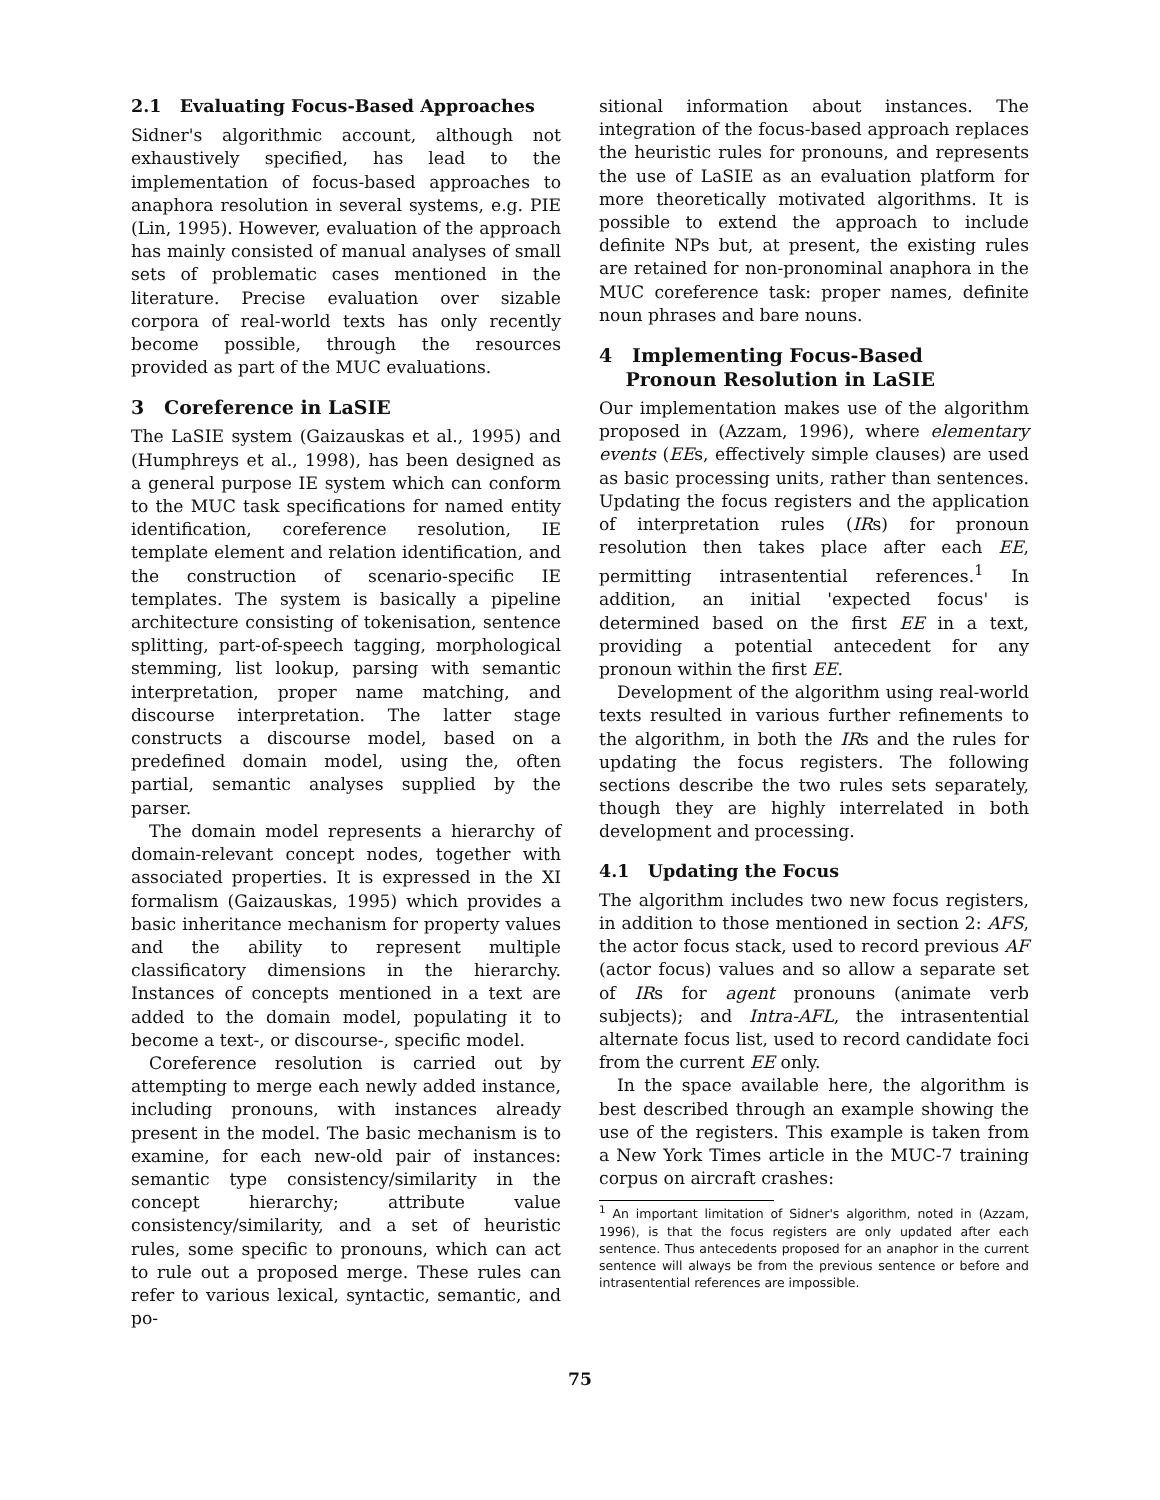2.1 Evaluating Focus-Based Approaches
Sidner's algorithmic account, although not exhaustively specified, has lead to the implementation of focus-based approaches to anaphora resolution in several systems, e.g. PIE (Lin, 1995). However, evaluation of the approach has mainly consisted of manual analyses of small sets of problematic cases mentioned in the literature. Precise evaluation over sizable corpora of real-world texts has only recently become possible, through the resources provided as part of the MUC evaluations.
3 Coreference in LaSIE
The LaSIE system (Gaizauskas et al., 1995) and (Humphreys et al., 1998), has been designed as a general purpose IE system which can conform to the MUC task specifications for named entity identification, coreference resolution, IE template element and relation identification, and the construction of scenario-specific IE templates. The system is basically a pipeline architecture consisting of tokenisation, sentence splitting, part-of-speech tagging, morphological stemming, list lookup, parsing with semantic interpretation, proper name matching, and discourse interpretation. The latter stage constructs a discourse model, based on a predefined domain model, using the, often partial, semantic analyses supplied by the parser.
The domain model represents a hierarchy of domain-relevant concept nodes, together with associated properties. It is expressed in the XI formalism (Gaizauskas, 1995) which provides a basic inheritance mechanism for property values and the ability to represent multiple classificatory dimensions in the hierarchy. Instances of concepts mentioned in a text are added to the domain model, populating it to become a text-, or discourse-, specific model.
Coreference resolution is carried out by attempting to merge each newly added instance, including pronouns, with instances already present in the model. The basic mechanism is to examine, for each new-old pair of instances: semantic type consistency/similarity in the concept hierarchy; attribute value consistency/similarity, and a set of heuristic rules, some specific to pronouns, which can act to rule out a proposed merge. These rules can refer to various lexical, syntactic, semantic, and po-
sitional information about instances. The integration of the focus-based approach replaces the heuristic rules for pronouns, and represents the use of LaSIE as an evaluation platform for more theoretically motivated algorithms. It is possible to extend the approach to include definite NPs but, at present, the existing rules are retained for non-pronominal anaphora in the MUC coreference task: proper names, definite noun phrases and bare nouns.
4 Implementing Focus-Based
Pronoun Resolution in LaSIE
Our implementation makes use of the algorithm proposed in (Azzam, 1996), where elementary events (EEs, effectively simple clauses) are used as basic processing units, rather than sentences. Updating the focus registers and the application of interpretation rules (IRs) for pronoun resolution then takes place after each EE, permitting intrasentential references.<sup>1</sup> In addition, an initial 'expected focus' is determined based on the first EE in a text, providing a potential antecedent for any pronoun within the first EE.
Development of the algorithm using real-world texts resulted in various further refinements to the algorithm, in both the IRs and the rules for updating the focus registers. The following sections describe the two rules sets separately, though they are highly interrelated in both development and processing.
4.1 Updating the Focus
The algorithm includes two new focus registers, in addition to those mentioned in section 2: AFS, the actor focus stack, used to record previous AF (actor focus) values and so allow a separate set of IRs for agent pronouns (animate verb subjects); and Intra-AFL, the intrasentential alternate focus list, used to record candidate foci from the current EE only.
In the space available here, the algorithm is best described through an example showing the use of the registers. This example is taken from a New York Times article in the MUC-7 training corpus on aircraft crashes:
<sup>1</sup> An important limitation of Sidner's algorithm, noted in (Azzam, 1996), is that the focus registers are only updated after each sentence. Thus antecedents proposed for an anaphor in the current sentence will always be from the previous sentence or before and intrasentential references are impossible.
75